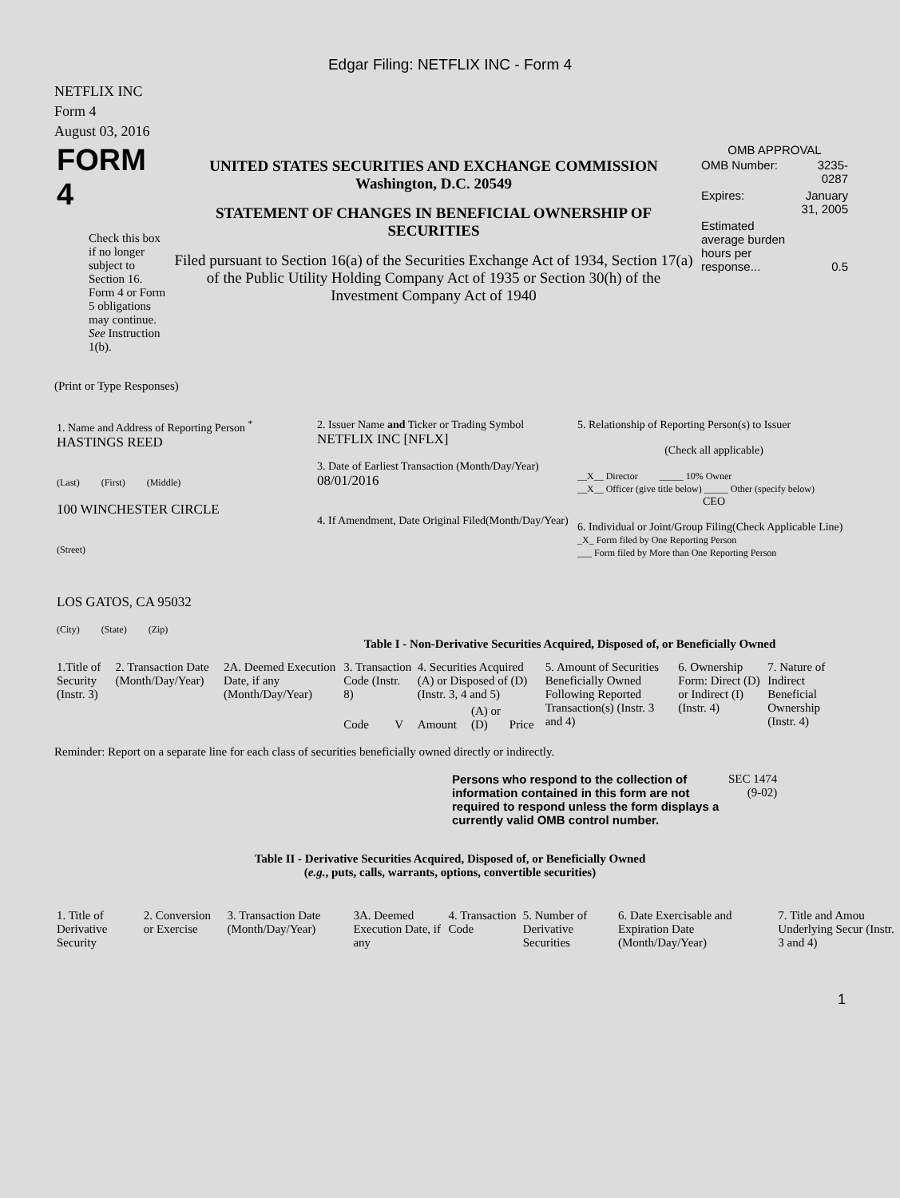Edgar Filing: NETFLIX INC - Form 4
NETFLIX INC
Form 4
August 03, 2016
| FORM 4 Check this box if no longer subject to Section 16. Form 4 or Form 5 obligations may continue. See Instruction 1(b). | UNITED STATES SECURITIES AND EXCHANGE COMMISSION Washington, D.C. 20549 STATEMENT OF CHANGES IN BENEFICIAL OWNERSHIP OF SECURITIES Filed pursuant to Section 16(a) of the Securities Exchange Act of 1934, Section 17(a) of the Public Utility Holding Company Act of 1935 or Section 30(h) of the Investment Company Act of 1940 | OMB APPROVAL / OMB Number: / 3235-0287 / / Expires: / January 31, 2005 / / Estimated average burden hours per response... / 0.5 / |
(Print or Type Responses)
| 1. Name and Address of Reporting Person <sup>*</sup> HASTINGS REED (Last) (First) (Middle) 100 WINCHESTER CIRCLE (Street) LOS GATOS, CA 95032 (City) (State) (Zip) | 2. Issuer Name and Ticker or Trading Symbol NETFLIX INC [NFLX] 3. Date of Earliest Transaction (Month/Day/Year) 08/01/2016 4. If Amendment, Date Original Filed(Month/Day/Year) | 5. Relationship of Reporting Person(s) to Issuer (Check all applicable) __X__ Director _____ 10% Owner __X__ Officer (give title below) _____ Other (specify below) CEO 6. Individual or Joint/Group Filing(Check Applicable Line) _X_ Form filed by One Reporting Person ___ Form filed by More than One Reporting Person |
Table I - Non-Derivative Securities Acquired, Disposed of, or Beneficially Owned
| 1.Title of Security (Instr. 3) | 2. Transaction Date (Month/Day/Year) | 2A. Deemed Execution Date, if any (Month/Day/Year) | 3. Transaction Code (Instr. 8) | | 4. Securities Acquired (A) or Disposed of (D) (Instr. 3, 4 and 5) | | | 5. Amount of Securities Beneficially Owned Following Reported Transaction(s) (Instr. 3 and 4) | 6. Ownership Form: Direct (D) or Indirect (I) (Instr. 4) | 7. Nature of Indirect Beneficial Ownership (Instr. 4) |
| --- | --- | --- | --- | --- | --- | --- | --- | --- | --- | --- |
| | | | Code | V | Amount | (A) or (D) | Price | | | |
Reminder: Report on a separate line for each class of securities beneficially owned directly or indirectly.
| Persons who respond to the collection of information contained in this form are not required to respond unless the form displays a currently valid OMB control number. | SEC 1474 (9-02) |
Table II - Derivative Securities Acquired, Disposed of, or Beneficially Owned
(e.g., puts, calls, warrants, options, convertible securities)
| 1. Title of Derivative Security | 2. Conversion or Exercise | 3. Transaction Date (Month/Day/Year) | 3A. Deemed Execution Date, if any | 4. Transaction Code | 5. Number of Derivative Securities | 6. Date Exercisable and Expiration Date (Month/Day/Year) | 7. Title and Amou Underlying Secur (Instr. 3 and 4) |
| --- | --- | --- | --- | --- | --- | --- | --- |
1